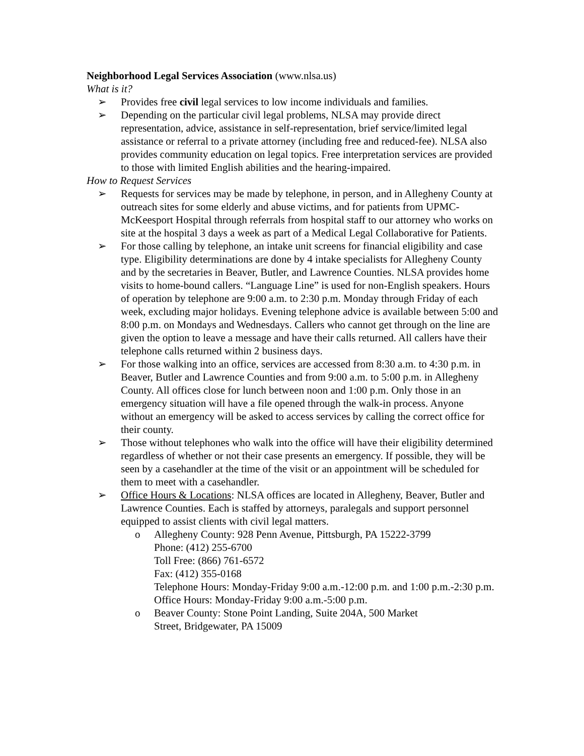Neighborhood Legal Services Association (www.nlsa.us)
What is it?
➢ Provides free civil legal services to low income individuals and families.
➢ Depending on the particular civil legal problems, NLSA may provide direct representation, advice, assistance in self-representation, brief service/limited legal assistance or referral to a private attorney (including free and reduced-fee). NLSA also provides community education on legal topics. Free interpretation services are provided to those with limited English abilities and the hearing-impaired.
How to Request Services
➢ Requests for services may be made by telephone, in person, and in Allegheny County at outreach sites for some elderly and abuse victims, and for patients from UPMC-McKeesport Hospital through referrals from hospital staff to our attorney who works on site at the hospital 3 days a week as part of a Medical Legal Collaborative for Patients.
➢ For those calling by telephone, an intake unit screens for financial eligibility and case type. Eligibility determinations are done by 4 intake specialists for Allegheny County and by the secretaries in Beaver, Butler, and Lawrence Counties. NLSA provides home visits to home-bound callers. “Language Line” is used for non-English speakers. Hours of operation by telephone are 9:00 a.m. to 2:30 p.m. Monday through Friday of each week, excluding major holidays. Evening telephone advice is available between 5:00 and 8:00 p.m. on Mondays and Wednesdays. Callers who cannot get through on the line are given the option to leave a message and have their calls returned. All callers have their telephone calls returned within 2 business days.
➢ For those walking into an office, services are accessed from 8:30 a.m. to 4:30 p.m. in Beaver, Butler and Lawrence Counties and from 9:00 a.m. to 5:00 p.m. in Allegheny County. All offices close for lunch between noon and 1:00 p.m. Only those in an emergency situation will have a file opened through the walk-in process. Anyone without an emergency will be asked to access services by calling the correct office for their county.
➢ Those without telephones who walk into the office will have their eligibility determined regardless of whether or not their case presents an emergency. If possible, they will be seen by a casehandler at the time of the visit or an appointment will be scheduled for them to meet with a casehandler.
➢ Office Hours & Locations: NLSA offices are located in Allegheny, Beaver, Butler and Lawrence Counties. Each is staffed by attorneys, paralegals and support personnel equipped to assist clients with civil legal matters.
o Allegheny County: 928 Penn Avenue, Pittsburgh, PA 15222-3799
Phone: (412) 255-6700
Toll Free: (866) 761-6572
Fax: (412) 355-0168
Telephone Hours: Monday-Friday 9:00 a.m.-12:00 p.m. and 1:00 p.m.-2:30 p.m.
Office Hours: Monday-Friday 9:00 a.m.-5:00 p.m.
o Beaver County: Stone Point Landing, Suite 204A, 500 Market
Street, Bridgewater, PA 15009